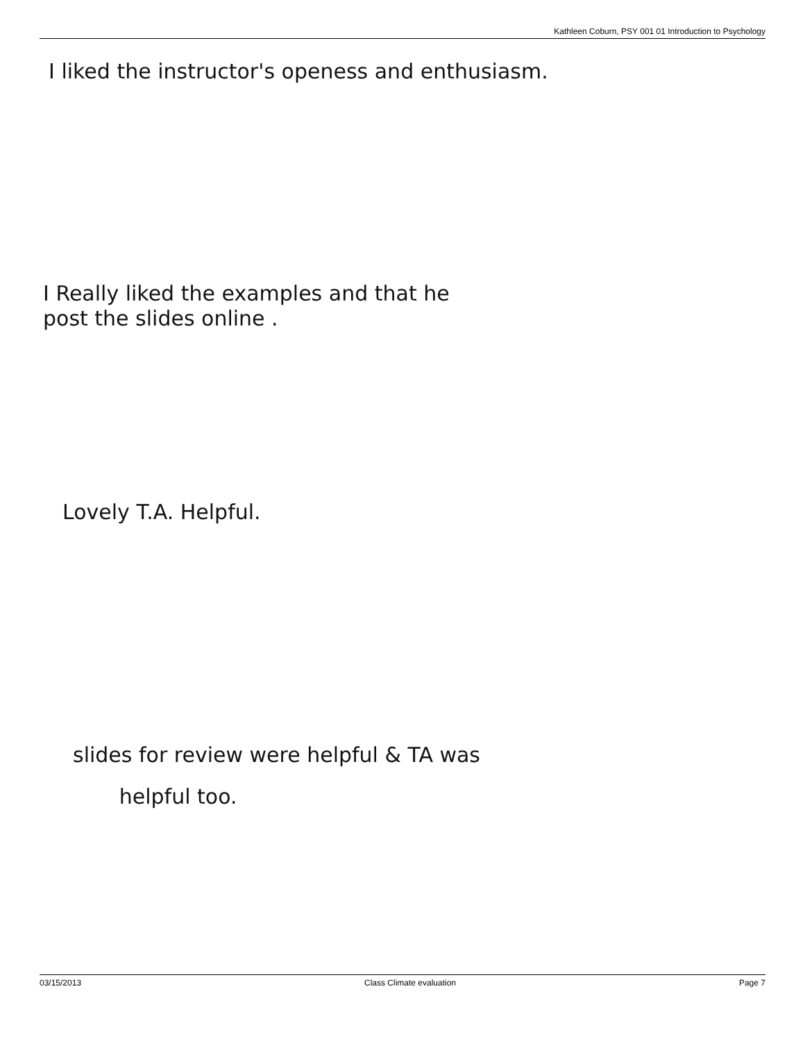Kathleen Coburn, PSY 001 01 Introduction to Psychology
I liked the instructor's openess and enthusiasm.
I Really liked the examples and that he
post the slides online .
Lovely T.A. Helpful.
slides for review were helpful & TA was
helpful too.
03/15/2013 Class Climate evaluation Page 7